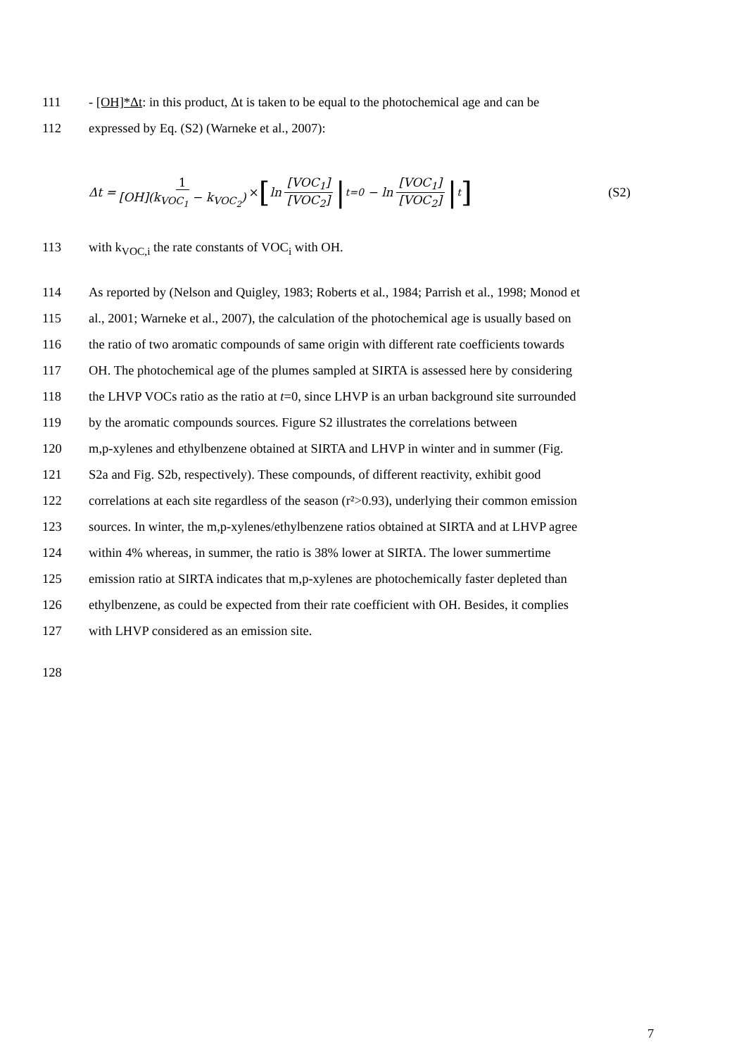111 - [OH]*Δt: in this product, Δt is taken to be equal to the photochemical age and can be
112 expressed by Eq. (S2) (Warneke et al., 2007):
Δt = 1 [OH](k<sub>VOC<sub>1</sub></sub> − k<sub>VOC<sub>2</sub></sub>) × [ln [VOC<sub>1</sub>] [VOC<sub>2</sub>] |<sub>t=0</sub> − ln [VOC<sub>1</sub>] [VOC<sub>2</sub>] |<sub>t</sub>] (S2)
113 with k<sub>VOC,i</sub> the rate constants of VOC<sub>i</sub> with OH.
114 As reported by (Nelson and Quigley, 1983; Roberts et al., 1984; Parrish et al., 1998; Monod et
115 al., 2001; Warneke et al., 2007), the calculation of the photochemical age is usually based on
116 the ratio of two aromatic compounds of same origin with different rate coefficients towards
117 OH. The photochemical age of the plumes sampled at SIRTA is assessed here by considering
118 the LHVP VOCs ratio as the ratio at t=0, since LHVP is an urban background site surrounded
119 by the aromatic compounds sources. Figure S2 illustrates the correlations between
120 m,p-xylenes and ethylbenzene obtained at SIRTA and LHVP in winter and in summer (Fig.
121 S2a and Fig. S2b, respectively). These compounds, of different reactivity, exhibit good
122 correlations at each site regardless of the season (r²>0.93), underlying their common emission
123 sources. In winter, the m,p-xylenes/ethylbenzene ratios obtained at SIRTA and at LHVP agree
124 within 4% whereas, in summer, the ratio is 38% lower at SIRTA. The lower summertime
125 emission ratio at SIRTA indicates that m,p-xylenes are photochemically faster depleted than
126 ethylbenzene, as could be expected from their rate coefficient with OH. Besides, it complies
127 with LHVP considered as an emission site.
128
7